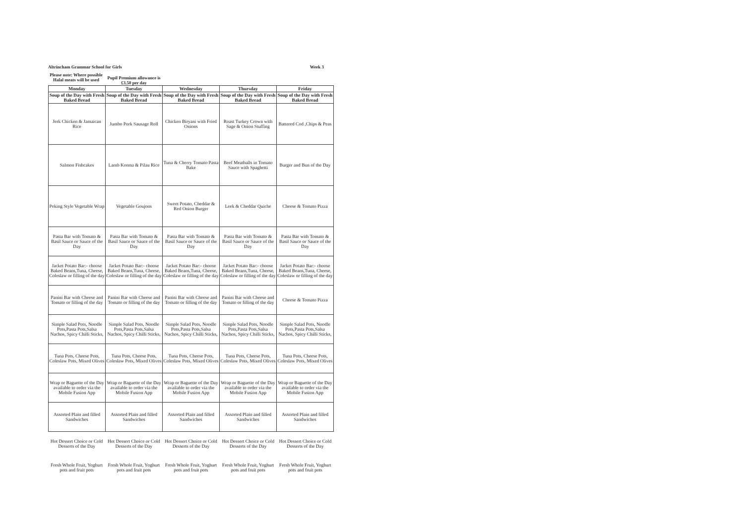Altrincham Grammar School for Girls Week 3
Please note: Where possible Halal meats will be used
Pupil Premium allowance is £3.50 per day
| Monday | Tuesday | Wednesday | Thursday | Friday |
| --- | --- | --- | --- | --- |
| Soup of the Day with Fresh Baked Bread | Soup of the Day with Fresh Baked Bread | Soup of the Day with Fresh Baked Bread | Soup of the Day with Fresh Baked Bread | Soup of the Day with Fresh Baked Bread |
| Jerk Chicken & Jamaican Rice | Jumbo Pork Sausage Roll | Chicken Biryani with Fried Onions | Roast Turkey Crown with Sage & Onion Stuffing | Battered Cod ,Chips & Peas |
| Salmon Fishcakes | Lamb Keema & Pilau Rice | Tuna & Cherry Tomato Pasta Bake | Beef Meatballs in Tomato Sauce with Spaghetti | Burger and Bun of the Day |
| Peking Style Vegetable Wrap | Vegetable Goujons | Sweet Potato, Cheddar & Red Onion Burger | Leek & Cheddar Quiche | Cheese & Tomato Pizza |
| Pasta Bar with Tomato & Basil Sauce or Sauce of the Day | Pasta Bar with Tomato & Basil Sauce or Sauce of the Day | Pasta Bar with Tomato & Basil Sauce or Sauce of the Day | Pasta Bar with Tomato & Basil Sauce or Sauce of the Day | Pasta Bar with Tomato & Basil Sauce or Sauce of the Day |
| Jacket Potato Bar:- choose Baked Beans,Tuna, Cheese, Coleslaw or filling of the day | Jacket Potato Bar:- choose Baked Beans,Tuna, Cheese, Coleslaw or filling of the day | Jacket Potato Bar:- choose Baked Beans,Tuna, Cheese, Coleslaw or filling of the day | Jacket Potato Bar:- choose Baked Beans,Tuna, Cheese, Coleslaw or filling of the day | Jacket Potato Bar:- choose Baked Beans,Tuna, Cheese, Coleslaw or filling of the day |
| Panini Bar with Cheese and Tomato or filling of the day | Panini Bar with Cheese and Tomato or filling of the day | Panini Bar with Cheese and Tomato or filling of the day | Panini Bar with Cheese and Tomato or filling of the day | Cheese & Tomato Pizza |
| Simple Salad Pots, Noodle Pots,Pasta Pots,Salsa Nachos, Spicy Chilli Sticks, | Simple Salad Pots, Noodle Pots,Pasta Pots,Salsa Nachos, Spicy Chilli Sticks, | Simple Salad Pots, Noodle Pots,Pasta Pots,Salsa Nachos, Spicy Chilli Sticks, | Simple Salad Pots, Noodle Pots,Pasta Pots,Salsa Nachos, Spicy Chilli Sticks, | Simple Salad Pots, Noodle Pots,Pasta Pots,Salsa Nachos, Spicy Chilli Sticks, |
| Tuna Pots, Cheese Pots, Coleslaw Pots, Mixed Olives | Tuna Pots, Cheese Pots, Coleslaw Pots, Mixed Olives | Tuna Pots, Cheese Pots, Coleslaw Pots, Mixed Olives | Tuna Pots, Cheese Pots, Coleslaw Pots, Mixed Olives | Tuna Pots, Cheese Pots, Coleslaw Pots, Mixed Olives |
| Wrap or Baguette of the Day available to order via the Mobile Fusion App | Wrap or Baguette of the Day available to order via the Mobile Fusion App | Wrap or Baguette of the Day available to order via the Mobile Fusion App | Wrap or Baguette of the Day available to order via the Mobile Fusion App | Wrap or Baguette of the Day available to order via the Mobile Fusion App |
| Assorted Plain and filled Sandwiches | Assorted Plain and filled Sandwiches | Assorted Plain and filled Sandwiches | Assorted Plain and filled Sandwiches | Assorted Plain and filled Sandwiches |
| Hot Dessert Choice or Cold Desserts of the Day | Hot Dessert Choice or Cold Desserts of the Day | Hot Dessert Choice or Cold Desserts of the Day | Hot Dessert Choice or Cold Desserts of the Day | Hot Dessert Choice or Cold Desserts of the Day |
| Fresh Whole Fruit, Yoghurt pots and fruit pots | Fresh Whole Fruit, Yoghurt pots and fruit pots | Fresh Whole Fruit, Yoghurt pots and fruit pots | Fresh Whole Fruit, Yoghurt pots and fruit pots | Fresh Whole Fruit, Yoghurt pots and fruit pots |